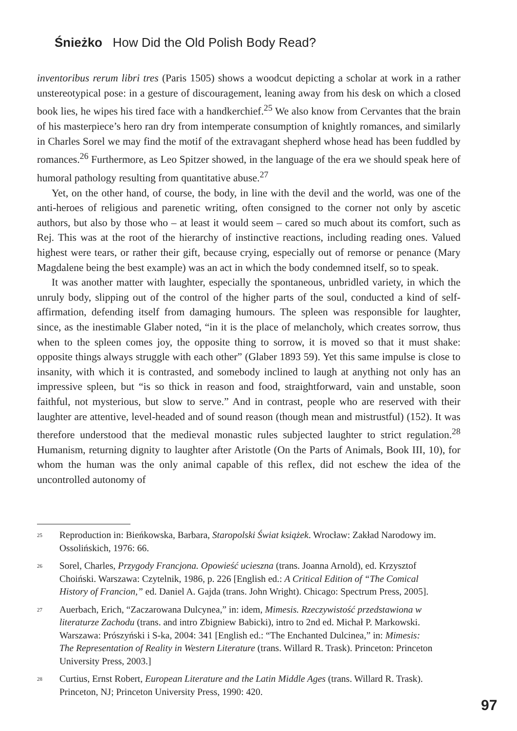Śnieżko How Did the Old Polish Body Read?
inventoribus rerum libri tres (Paris 1505) shows a woodcut depicting a scholar at work in a rather unstereotypical pose: in a gesture of discouragement, leaning away from his desk on which a closed book lies, he wipes his tired face with a handkerchief.<sup>25</sup> We also know from Cervantes that the brain of his masterpiece’s hero ran dry from intemperate consumption of knightly romances, and similarly in Charles Sorel we may find the motif of the extravagant shepherd whose head has been fuddled by romances.<sup>26</sup> Furthermore, as Leo Spitzer showed, in the language of the era we should speak here of humoral pathology resulting from quantitative abuse.<sup>27</sup>
Yet, on the other hand, of course, the body, in line with the devil and the world, was one of the anti-heroes of religious and parenetic writing, often consigned to the corner not only by ascetic authors, but also by those who – at least it would seem – cared so much about its comfort, such as Rej. This was at the root of the hierarchy of instinctive reactions, including reading ones. Valued highest were tears, or rather their gift, because crying, especially out of remorse or penance (Mary Magdalene being the best example) was an act in which the body condemned itself, so to speak.
It was another matter with laughter, especially the spontaneous, unbridled variety, in which the unruly body, slipping out of the control of the higher parts of the soul, conducted a kind of self-affirmation, defending itself from damaging humours. The spleen was responsible for laughter, since, as the inestimable Glaber noted, “in it is the place of melancholy, which creates sorrow, thus when to the spleen comes joy, the opposite thing to sorrow, it is moved so that it must shake: opposite things always struggle with each other” (Glaber 1893 59). Yet this same impulse is close to insanity, with which it is contrasted, and somebody inclined to laugh at anything not only has an impressive spleen, but “is so thick in reason and food, straightforward, vain and unstable, soon faithful, not mysterious, but slow to serve.” And in contrast, people who are reserved with their laughter are attentive, level-headed and of sound reason (though mean and mistrustful) (152). It was therefore understood that the medieval monastic rules subjected laughter to strict regulation.<sup>28</sup> Humanism, returning dignity to laughter after Aristotle (On the Parts of Animals, Book III, 10), for whom the human was the only animal capable of this reflex, did not eschew the idea of the uncontrolled autonomy of
<sup>25</sup> Reproduction in: Bieńkowska, Barbara, Staropolski Świat książek. Wrocław: Zakład Narodowy im. Ossolińskich, 1976: 66.
<sup>26</sup> Sorel, Charles, Przygody Francjona. Opowieść ucieszna (trans. Joanna Arnold), ed. Krzysztof Choiński. Warszawa: Czytelnik, 1986, p. 226 [English ed.: A Critical Edition of “The Comical History of Francion,” ed. Daniel A. Gajda (trans. John Wright). Chicago: Spectrum Press, 2005].
<sup>27</sup> Auerbach, Erich, “Zaczarowana Dulcynea,” in: idem, Mimesis. Rzeczywistość przedstawiona w literaturze Zachodu (trans. and intro Zbigniew Babicki), intro to 2nd ed. Michał P. Markowski. Warszawa: Prószyński i S-ka, 2004: 341 [English ed.: “The Enchanted Dulcinea,” in: Mimesis: The Representation of Reality in Western Literature (trans. Willard R. Trask). Princeton: Princeton University Press, 2003.]
<sup>28</sup> Curtius, Ernst Robert, European Literature and the Latin Middle Ages (trans. Willard R. Trask). Princeton, NJ; Princeton University Press, 1990: 420.
97